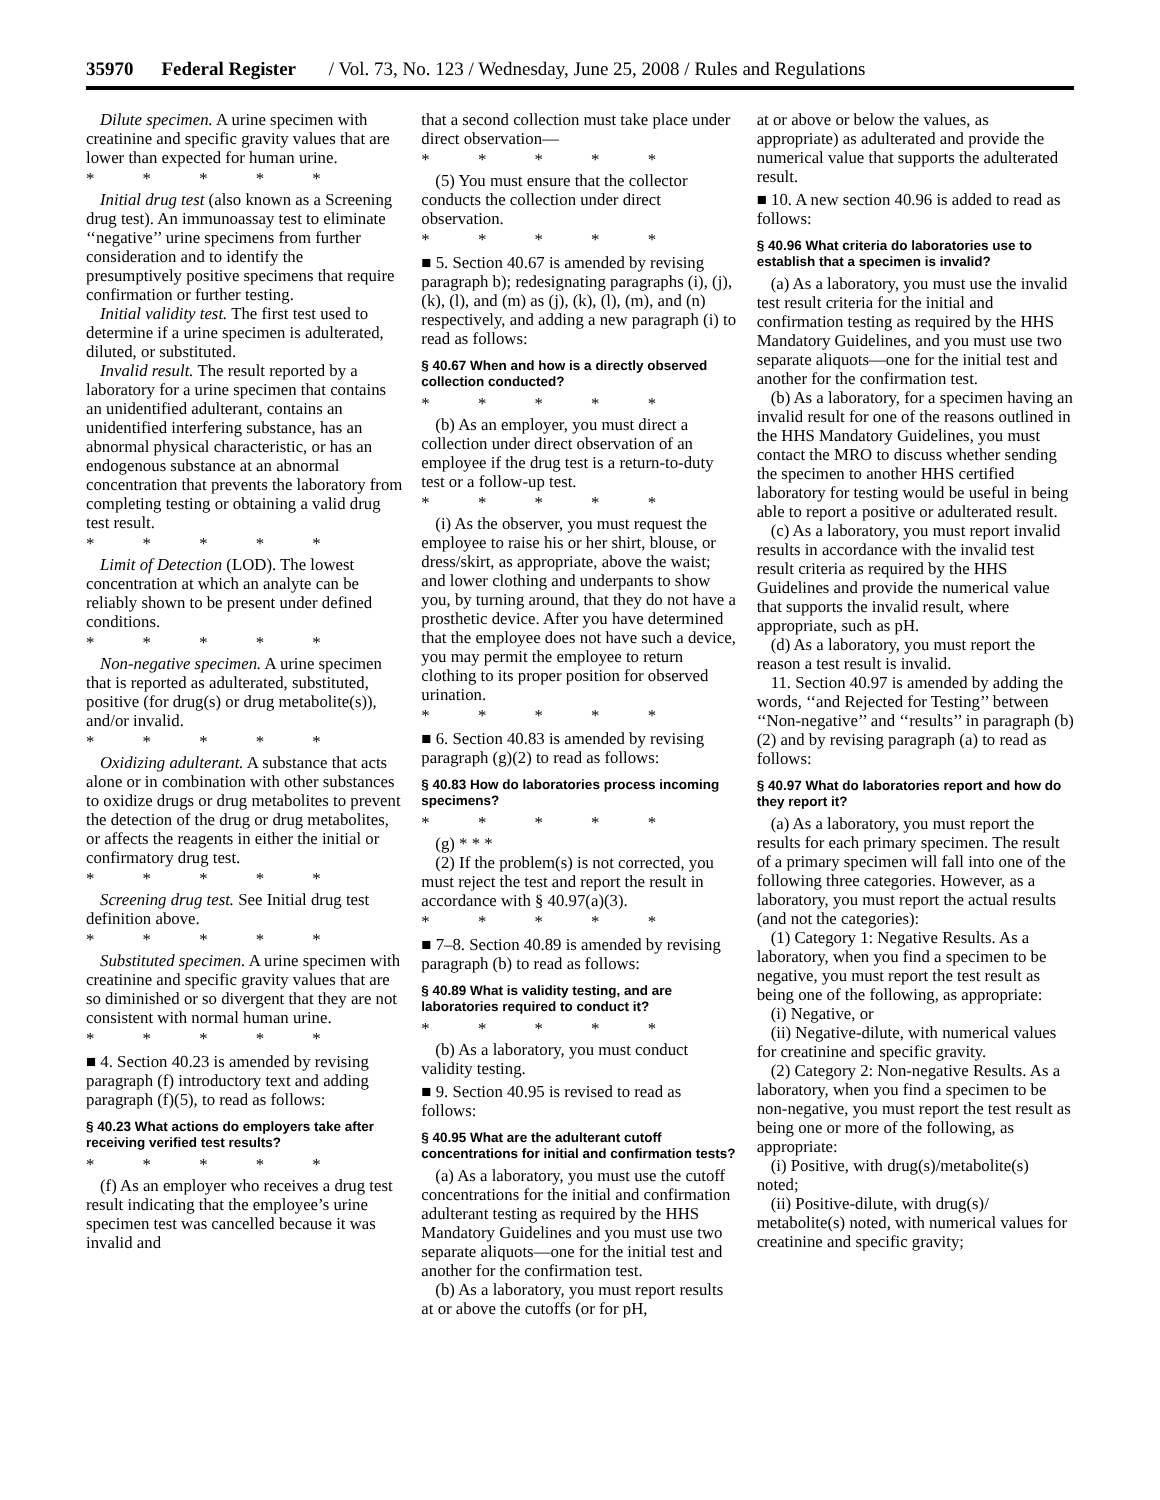35970 Federal Register / Vol. 73, No. 123 / Wednesday, June 25, 2008 / Rules and Regulations
Dilute specimen. A urine specimen with creatinine and specific gravity values that are lower than expected for human urine.
* * * * *
Initial drug test (also known as a Screening drug test). An immunoassay test to eliminate ‘‘negative’’ urine specimens from further consideration and to identify the presumptively positive specimens that require confirmation or further testing.
Initial validity test. The first test used to determine if a urine specimen is adulterated, diluted, or substituted.
Invalid result. The result reported by a laboratory for a urine specimen that contains an unidentified adulterant, contains an unidentified interfering substance, has an abnormal physical characteristic, or has an endogenous substance at an abnormal concentration that prevents the laboratory from completing testing or obtaining a valid drug test result.
* * * * *
Limit of Detection (LOD). The lowest concentration at which an analyte can be reliably shown to be present under defined conditions.
* * * * *
Non-negative specimen. A urine specimen that is reported as adulterated, substituted, positive (for drug(s) or drug metabolite(s)), and/or invalid.
* * * * *
Oxidizing adulterant. A substance that acts alone or in combination with other substances to oxidize drugs or drug metabolites to prevent the detection of the drug or drug metabolites, or affects the reagents in either the initial or confirmatory drug test.
* * * * *
Screening drug test. See Initial drug test definition above.
* * * * *
Substituted specimen. A urine specimen with creatinine and specific gravity values that are so diminished or so divergent that they are not consistent with normal human urine.
* * * * *
■ 4. Section 40.23 is amended by revising paragraph (f) introductory text and adding paragraph (f)(5), to read as follows:
§ 40.23 What actions do employers take after receiving verified test results?
* * * * *
(f) As an employer who receives a drug test result indicating that the employee’s urine specimen test was cancelled because it was invalid and
that a second collection must take place under direct observation—
* * * * *
(5) You must ensure that the collector conducts the collection under direct observation.
* * * * *
■ 5. Section 40.67 is amended by revising paragraph b); redesignating paragraphs (i), (j), (k), (l), and (m) as (j), (k), (l), (m), and (n) respectively, and adding a new paragraph (i) to read as follows:
§ 40.67 When and how is a directly observed collection conducted?
* * * * *
(b) As an employer, you must direct a collection under direct observation of an employee if the drug test is a return-to-duty test or a follow-up test.
* * * * *
(i) As the observer, you must request the employee to raise his or her shirt, blouse, or dress/skirt, as appropriate, above the waist; and lower clothing and underpants to show you, by turning around, that they do not have a prosthetic device. After you have determined that the employee does not have such a device, you may permit the employee to return clothing to its proper position for observed urination.
* * * * *
■ 6. Section 40.83 is amended by revising paragraph (g)(2) to read as follows:
§ 40.83 How do laboratories process incoming specimens?
* * * * *
(g) * * *
(2) If the problem(s) is not corrected, you must reject the test and report the result in accordance with § 40.97(a)(3).
* * * * *
■ 7–8. Section 40.89 is amended by revising paragraph (b) to read as follows:
§ 40.89 What is validity testing, and are laboratories required to conduct it?
* * * * *
(b) As a laboratory, you must conduct validity testing.
■ 9. Section 40.95 is revised to read as follows:
§ 40.95 What are the adulterant cutoff concentrations for initial and confirmation tests?
(a) As a laboratory, you must use the cutoff concentrations for the initial and confirmation adulterant testing as required by the HHS Mandatory Guidelines and you must use two separate aliquots—one for the initial test and another for the confirmation test.
(b) As a laboratory, you must report results at or above the cutoffs (or for pH,
at or above or below the values, as appropriate) as adulterated and provide the numerical value that supports the adulterated result.
■ 10. A new section 40.96 is added to read as follows:
§ 40.96 What criteria do laboratories use to establish that a specimen is invalid?
(a) As a laboratory, you must use the invalid test result criteria for the initial and confirmation testing as required by the HHS Mandatory Guidelines, and you must use two separate aliquots—one for the initial test and another for the confirmation test.
(b) As a laboratory, for a specimen having an invalid result for one of the reasons outlined in the HHS Mandatory Guidelines, you must contact the MRO to discuss whether sending the specimen to another HHS certified laboratory for testing would be useful in being able to report a positive or adulterated result.
(c) As a laboratory, you must report invalid results in accordance with the invalid test result criteria as required by the HHS Guidelines and provide the numerical value that supports the invalid result, where appropriate, such as pH.
(d) As a laboratory, you must report the reason a test result is invalid.
11. Section 40.97 is amended by adding the words, ‘‘and Rejected for Testing’’ between ‘‘Non-negative’’ and ‘‘results’’ in paragraph (b)(2) and by revising paragraph (a) to read as follows:
§ 40.97 What do laboratories report and how do they report it?
(a) As a laboratory, you must report the results for each primary specimen. The result of a primary specimen will fall into one of the following three categories. However, as a laboratory, you must report the actual results (and not the categories):
(1) Category 1: Negative Results. As a laboratory, when you find a specimen to be negative, you must report the test result as being one of the following, as appropriate:
(i) Negative, or
(ii) Negative-dilute, with numerical values for creatinine and specific gravity.
(2) Category 2: Non-negative Results. As a laboratory, when you find a specimen to be non-negative, you must report the test result as being one or more of the following, as appropriate:
(i) Positive, with drug(s)/metabolite(s) noted;
(ii) Positive-dilute, with drug(s)/ metabolite(s) noted, with numerical values for creatinine and specific gravity;